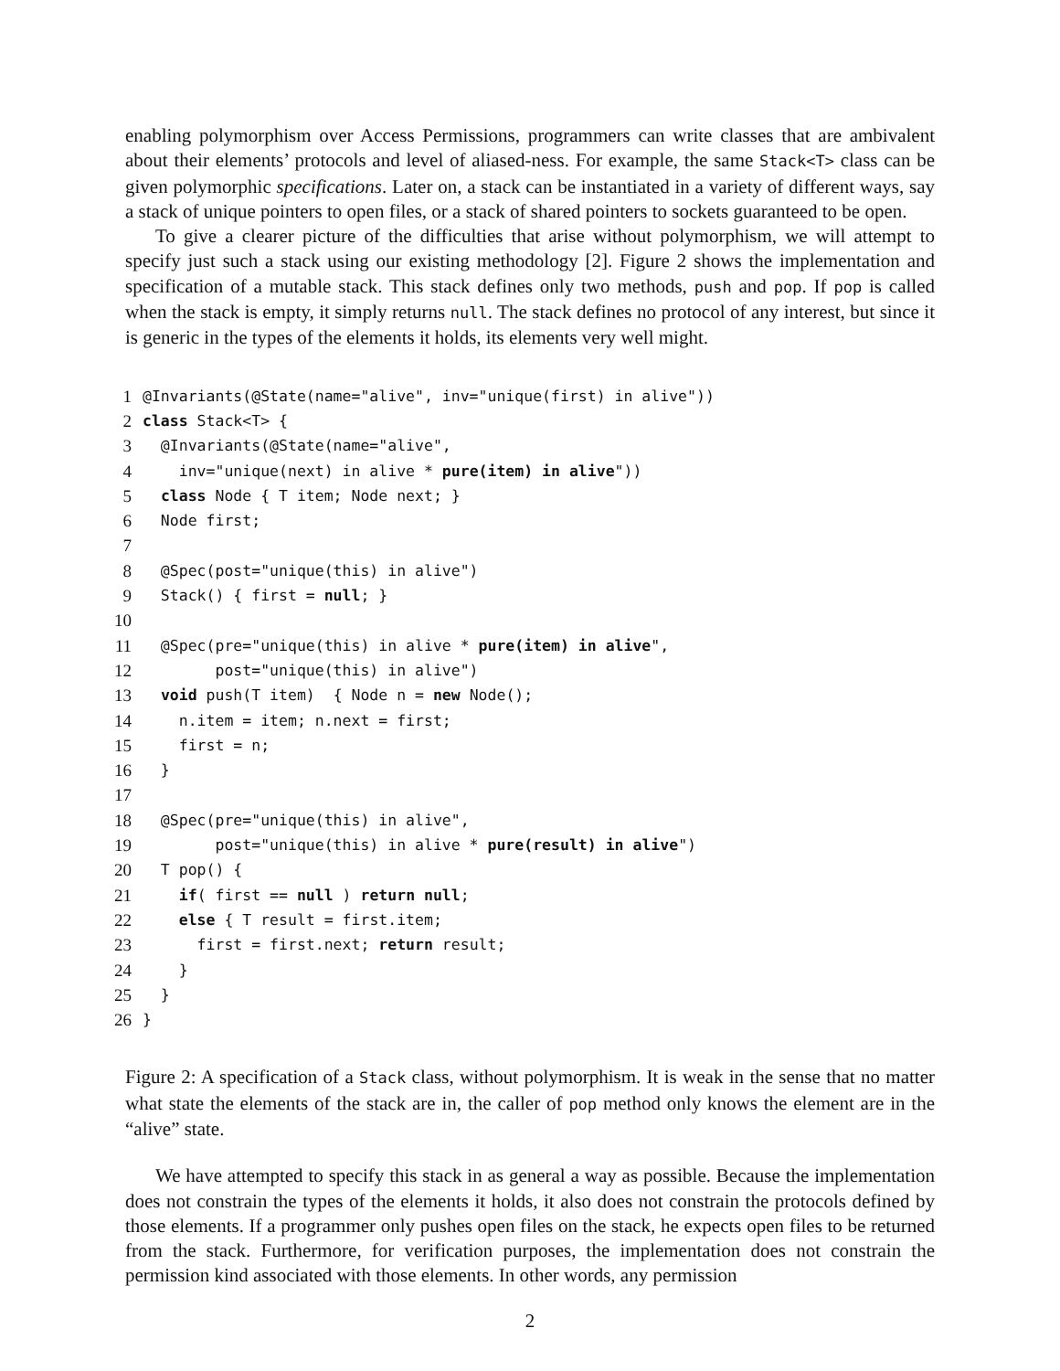enabling polymorphism over Access Permissions, programmers can write classes that are ambivalent about their elements’ protocols and level of aliased-ness. For example, the same Stack<T> class can be given polymorphic specifications. Later on, a stack can be instantiated in a variety of different ways, say a stack of unique pointers to open files, or a stack of shared pointers to sockets guaranteed to be open.
To give a clearer picture of the difficulties that arise without polymorphism, we will attempt to specify just such a stack using our existing methodology [2]. Figure 2 shows the implementation and specification of a mutable stack. This stack defines only two methods, push and pop. If pop is called when the stack is empty, it simply returns null. The stack defines no protocol of any interest, but since it is generic in the types of the elements it holds, its elements very well might.
| 1 | @Invariants(@State(name="alive", inv="unique(first) in alive")) |
| 2 | class Stack<T> { |
| 3 | @Invariants(@State(name="alive", |
| 4 | inv="unique(next) in alive * pure(item) in alive ")) |
| 5 | class Node { T item; Node next; } |
| 6 | Node first; |
| 7 | |
| 8 | @Spec(post="unique(this) in alive") |
| 9 | Stack() { first = null ; } |
| 10 | |
| 11 | @Spec(pre="unique(this) in alive * pure(item) in alive ", |
| 12 | post="unique(this) in alive") |
| 13 | void push(T item) { Node n = new Node(); |
| 14 | n.item = item; n.next = first; |
| 15 | first = n; |
| 16 | } |
| 17 | |
| 18 | @Spec(pre="unique(this) in alive", |
| 19 | post="unique(this) in alive * pure(result) in alive ") |
| 20 | T pop() { |
| 21 | if ( first == null ) return null ; |
| 22 | else { T result = first.item; |
| 23 | first = first.next; return result; |
| 24 | } |
| 25 | } |
| 26 | } |
Figure 2: A specification of a Stack class, without polymorphism. It is weak in the sense that no matter what state the elements of the stack are in, the caller of pop method only knows the element are in the “alive” state.
We have attempted to specify this stack in as general a way as possible. Because the implementation does not constrain the types of the elements it holds, it also does not constrain the protocols defined by those elements. If a programmer only pushes open files on the stack, he expects open files to be returned from the stack. Furthermore, for verification purposes, the implementation does not constrain the permission kind associated with those elements. In other words, any permission
2